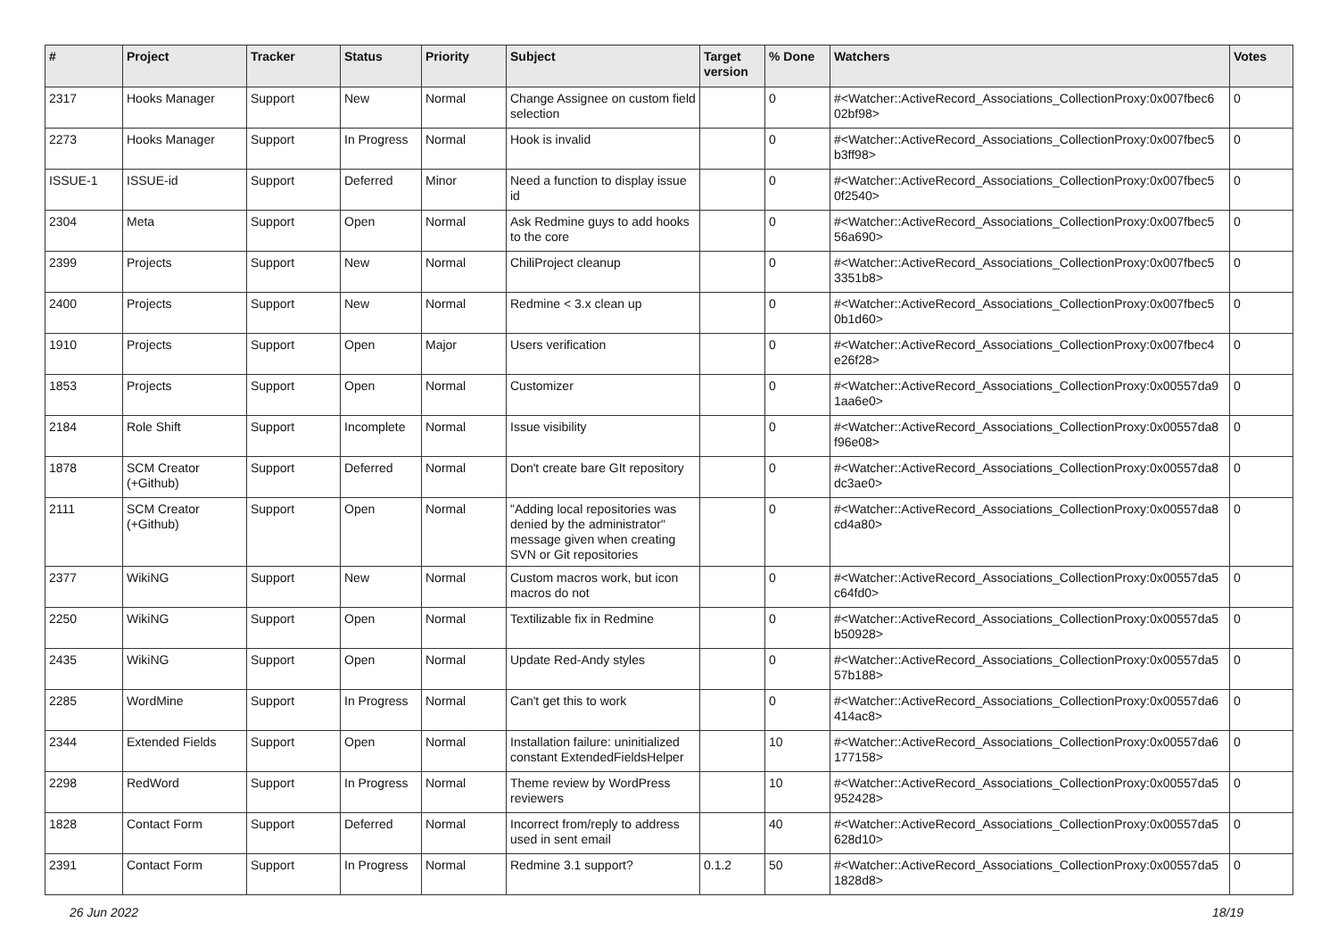| # | Project | Tracker | Status | Priority | Subject | Target version | % Done | Watchers | Votes |
| --- | --- | --- | --- | --- | --- | --- | --- | --- | --- |
| 2317 | Hooks Manager | Support | New | Normal | Change Assignee on custom field selection | | 0 | #<Watcher::ActiveRecord_Associations_CollectionProxy:0x007fbec6 02bf98> | 0 |
| 2273 | Hooks Manager | Support | In Progress | Normal | Hook is invalid | | 0 | #<Watcher::ActiveRecord_Associations_CollectionProxy:0x007fbec5 b3ff98> | 0 |
| ISSUE-1 | ISSUE-id | Support | Deferred | Minor | Need a function to display issue id | | 0 | #<Watcher::ActiveRecord_Associations_CollectionProxy:0x007fbec5 0f2540> | 0 |
| 2304 | Meta | Support | Open | Normal | Ask Redmine guys to add hooks to the core | | 0 | #<Watcher::ActiveRecord_Associations_CollectionProxy:0x007fbec5 56a690> | 0 |
| 2399 | Projects | Support | New | Normal | ChiliProject cleanup | | 0 | #<Watcher::ActiveRecord_Associations_CollectionProxy:0x007fbec5 3351b8> | 0 |
| 2400 | Projects | Support | New | Normal | Redmine < 3.x clean up | | 0 | #<Watcher::ActiveRecord_Associations_CollectionProxy:0x007fbec5 0b1d60> | 0 |
| 1910 | Projects | Support | Open | Major | Users verification | | 0 | #<Watcher::ActiveRecord_Associations_CollectionProxy:0x007fbec4 e26f28> | 0 |
| 1853 | Projects | Support | Open | Normal | Customizer | | 0 | #<Watcher::ActiveRecord_Associations_CollectionProxy:0x00557da9 1aa6e0> | 0 |
| 2184 | Role Shift | Support | Incomplete | Normal | Issue visibility | | 0 | #<Watcher::ActiveRecord_Associations_CollectionProxy:0x00557da8 f96e08> | 0 |
| 1878 | SCM Creator (+Github) | Support | Deferred | Normal | Don't create bare GIt repository | | 0 | #<Watcher::ActiveRecord_Associations_CollectionProxy:0x00557da8 dc3ae0> | 0 |
| 2111 | SCM Creator (+Github) | Support | Open | Normal | "Adding local repositories was denied by the administrator" message given when creating SVN or Git repositories | | 0 | #<Watcher::ActiveRecord_Associations_CollectionProxy:0x00557da8 cd4a80> | 0 |
| 2377 | WikiNG | Support | New | Normal | Custom macros work, but icon macros do not | | 0 | #<Watcher::ActiveRecord_Associations_CollectionProxy:0x00557da5 c64fd0> | 0 |
| 2250 | WikiNG | Support | Open | Normal | Textilizable fix in Redmine | | 0 | #<Watcher::ActiveRecord_Associations_CollectionProxy:0x00557da5 b50928> | 0 |
| 2435 | WikiNG | Support | Open | Normal | Update Red-Andy styles | | 0 | #<Watcher::ActiveRecord_Associations_CollectionProxy:0x00557da5 57b188> | 0 |
| 2285 | WordMine | Support | In Progress | Normal | Can't get this to work | | 0 | #<Watcher::ActiveRecord_Associations_CollectionProxy:0x00557da6 414ac8> | 0 |
| 2344 | Extended Fields | Support | Open | Normal | Installation failure: uninitialized constant ExtendedFieldsHelper | | 10 | #<Watcher::ActiveRecord_Associations_CollectionProxy:0x00557da6 177158> | 0 |
| 2298 | RedWord | Support | In Progress | Normal | Theme review by WordPress reviewers | | 10 | #<Watcher::ActiveRecord_Associations_CollectionProxy:0x00557da5 952428> | 0 |
| 1828 | Contact Form | Support | Deferred | Normal | Incorrect from/reply to address used in sent email | | 40 | #<Watcher::ActiveRecord_Associations_CollectionProxy:0x00557da5 628d10> | 0 |
| 2391 | Contact Form | Support | In Progress | Normal | Redmine 3.1 support? | 0.1.2 | 50 | #<Watcher::ActiveRecord_Associations_CollectionProxy:0x00557da5 1828d8> | 0 |
26 Jun 2022 18/19